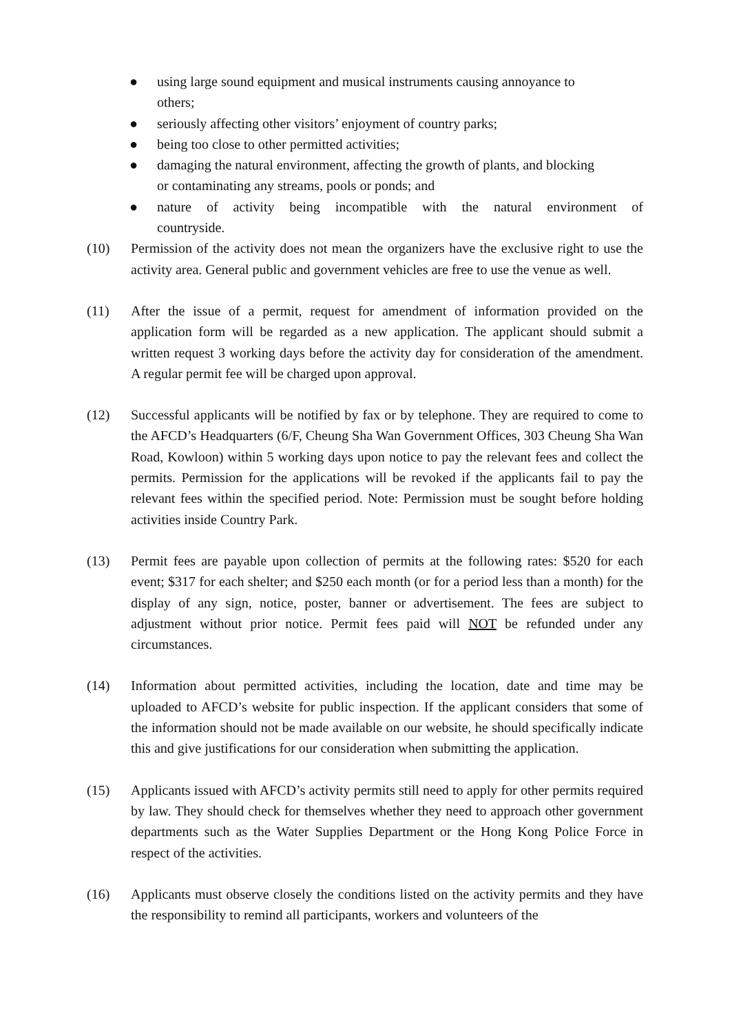● using large sound equipment and musical instruments causing annoyance to
others;
● seriously affecting other visitors’ enjoyment of country parks;
● being too close to other permitted activities;
● damaging the natural environment, affecting the growth of plants, and blocking
or contaminating any streams, pools or ponds; and
● nature of activity being incompatible with the natural environment of
countryside.
(10) Permission of the activity does not mean the organizers have the exclusive right to use the activity area. General public and government vehicles are free to use the venue as well.
(11) After the issue of a permit, request for amendment of information provided on the application form will be regarded as a new application. The applicant should submit a written request 3 working days before the activity day for consideration of the amendment. A regular permit fee will be charged upon approval.
(12) Successful applicants will be notified by fax or by telephone. They are required to come to the AFCD’s Headquarters (6/F, Cheung Sha Wan Government Offices, 303 Cheung Sha Wan Road, Kowloon) within 5 working days upon notice to pay the relevant fees and collect the permits. Permission for the applications will be revoked if the applicants fail to pay the relevant fees within the specified period. Note: Permission must be sought before holding activities inside Country Park.
(13) Permit fees are payable upon collection of permits at the following rates: $520 for each event; $317 for each shelter; and $250 each month (or for a period less than a month) for the display of any sign, notice, poster, banner or advertisement. The fees are subject to adjustment without prior notice. Permit fees paid will NOT be refunded under any circumstances.
(14) Information about permitted activities, including the location, date and time may be uploaded to AFCD’s website for public inspection. If the applicant considers that some of the information should not be made available on our website, he should specifically indicate this and give justifications for our consideration when submitting the application.
(15) Applicants issued with AFCD’s activity permits still need to apply for other permits required by law. They should check for themselves whether they need to approach other government departments such as the Water Supplies Department or the Hong Kong Police Force in respect of the activities.
(16) Applicants must observe closely the conditions listed on the activity permits and they have the responsibility to remind all participants, workers and volunteers of the